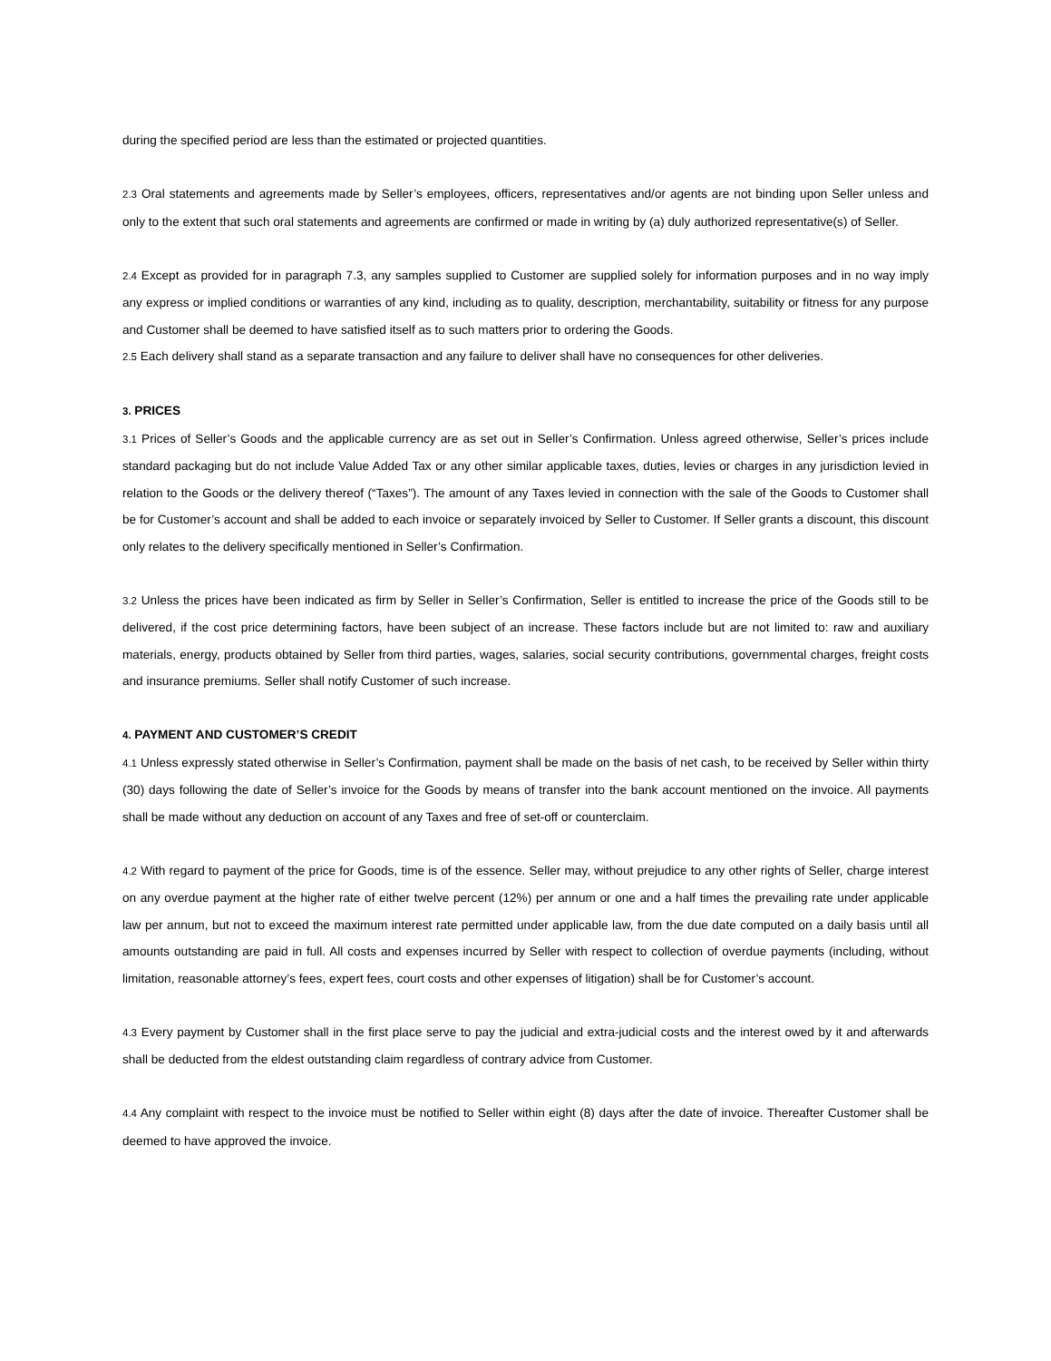during the specified period are less than the estimated or projected quantities.
2.3 Oral statements and agreements made by Seller’s employees, officers, representatives and/or agents are not binding upon Seller unless and only to the extent that such oral statements and agreements are confirmed or made in writing by (a) duly authorized representative(s) of Seller.
2.4 Except as provided for in paragraph 7.3, any samples supplied to Customer are supplied solely for information purposes and in no way imply any express or implied conditions or warranties of any kind, including as to quality, description, merchantability, suitability or fitness for any purpose and Customer shall be deemed to have satisfied itself as to such matters prior to ordering the Goods.
2.5 Each delivery shall stand as a separate transaction and any failure to deliver shall have no consequences for other deliveries.
3. PRICES
3.1 Prices of Seller’s Goods and the applicable currency are as set out in Seller’s Confirmation. Unless agreed otherwise, Seller’s prices include standard packaging but do not include Value Added Tax or any other similar applicable taxes, duties, levies or charges in any jurisdiction levied in relation to the Goods or the delivery thereof (“Taxes”). The amount of any Taxes levied in connection with the sale of the Goods to Customer shall be for Customer’s account and shall be added to each invoice or separately invoiced by Seller to Customer. If Seller grants a discount, this discount only relates to the delivery specifically mentioned in Seller’s Confirmation.
3.2 Unless the prices have been indicated as firm by Seller in Seller’s Confirmation, Seller is entitled to increase the price of the Goods still to be delivered, if the cost price determining factors, have been subject of an increase. These factors include but are not limited to: raw and auxiliary materials, energy, products obtained by Seller from third parties, wages, salaries, social security contributions, governmental charges, freight costs and insurance premiums. Seller shall notify Customer of such increase.
4. PAYMENT AND CUSTOMER’S CREDIT
4.1 Unless expressly stated otherwise in Seller’s Confirmation, payment shall be made on the basis of net cash, to be received by Seller within thirty (30) days following the date of Seller’s invoice for the Goods by means of transfer into the bank account mentioned on the invoice. All payments shall be made without any deduction on account of any Taxes and free of set-off or counterclaim.
4.2 With regard to payment of the price for Goods, time is of the essence. Seller may, without prejudice to any other rights of Seller, charge interest on any overdue payment at the higher rate of either twelve percent (12%) per annum or one and a half times the prevailing rate under applicable law per annum, but not to exceed the maximum interest rate permitted under applicable law, from the due date computed on a daily basis until all amounts outstanding are paid in full. All costs and expenses incurred by Seller with respect to collection of overdue payments (including, without limitation, reasonable attorney’s fees, expert fees, court costs and other expenses of litigation) shall be for Customer’s account.
4.3 Every payment by Customer shall in the first place serve to pay the judicial and extra-judicial costs and the interest owed by it and afterwards shall be deducted from the eldest outstanding claim regardless of contrary advice from Customer.
4.4 Any complaint with respect to the invoice must be notified to Seller within eight (8) days after the date of invoice. Thereafter Customer shall be deemed to have approved the invoice.